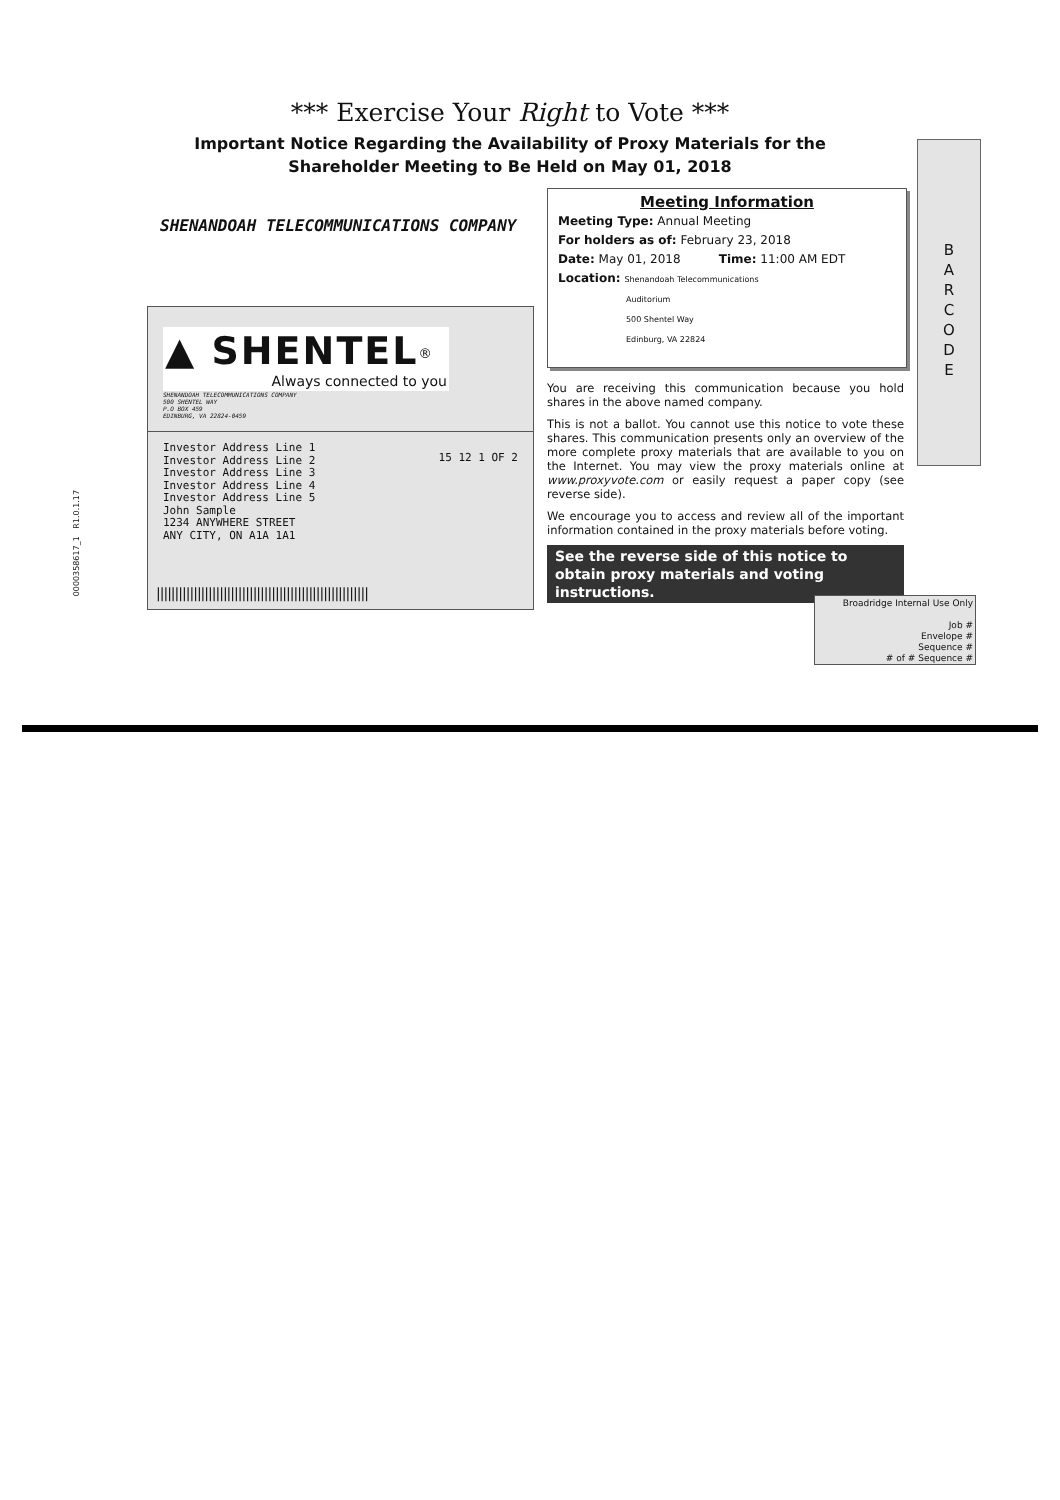*** Exercise Your Right to Vote ***
Important Notice Regarding the Availability of Proxy Materials for the
Shareholder Meeting to Be Held on May 01, 2018
SHENANDOAH TELECOMMUNICATIONS COMPANY
Meeting Information
Meeting Type: Annual Meeting
For holders as of: February 23, 2018
Date: May 01, 2018 Time: 11:00 AM EDT
Location: Shenandoah Telecommunications
Auditorium
500 Shentel Way
Edinburg, VA 22824
B
A
R
C
O
D
E
0000358617_1 R1.0.1.17
▲ SHENTEL<sup>®</sup>
Always connected to you
SHENANDOAH TELECOMMUNICATIONS COMPANY
500 SHENTEL WAY
P.O BOX 459
EDINBURG, VA 22824-0459
Investor Address Line 1
Investor Address Line 2
Investor Address Line 3
Investor Address Line 4
Investor Address Line 5
John Sample
1234 ANYWHERE STREET
ANY CITY, ON A1A 1A1
15 12 1 OF 2
|||||||||||||||||||||||||||||||||||||||||||||||||||||||||
You are receiving this communication because you hold shares in the above named company.
This is not a ballot. You cannot use this notice to vote these shares. This communication presents only an overview of the more complete proxy materials that are available to you on the Internet. You may view the proxy materials online at www.proxyvote.com or easily request a paper copy (see reverse side).
We encourage you to access and review all of the important information contained in the proxy materials before voting.
See the reverse side of this notice to obtain proxy materials and voting instructions.
Broadridge Internal Use Only
Job #
Envelope #
Sequence #
# of # Sequence #